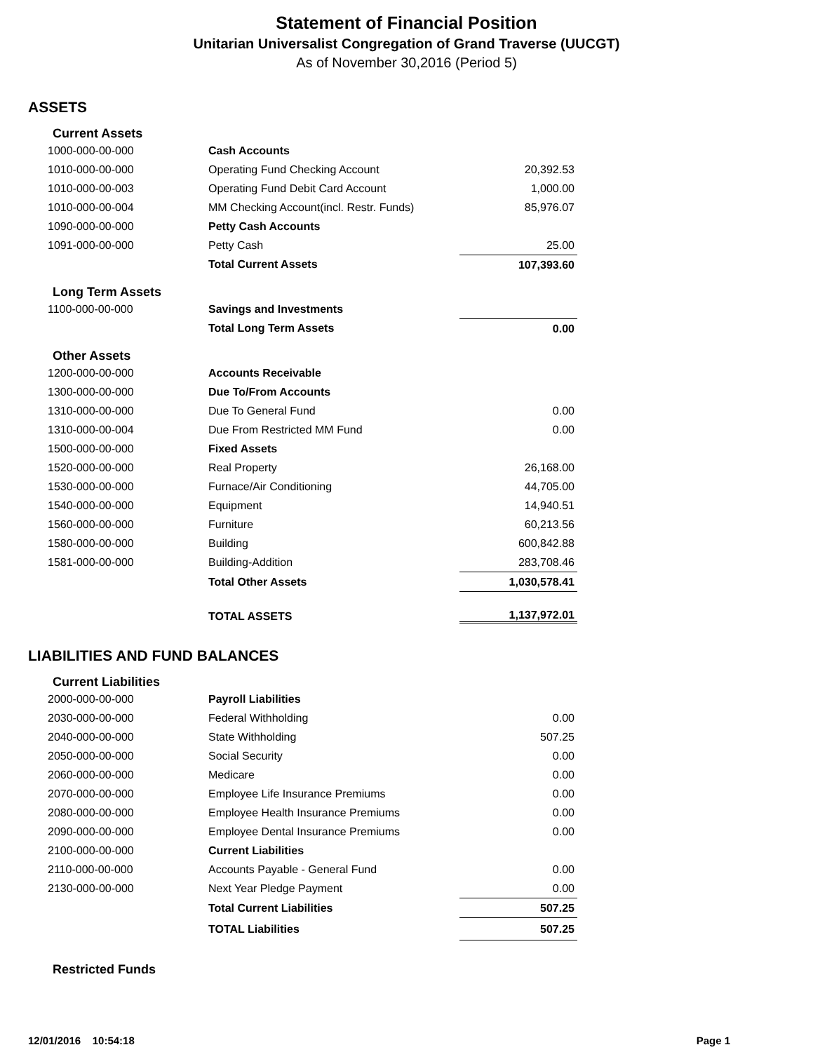Statement of Financial Position
Unitarian Universalist Congregation of Grand Traverse (UUCGT)
As of November 30,2016 (Period 5)
ASSETS
| Current Assets | | |
| 1000-000-00-000 | Cash Accounts | |
| 1010-000-00-000 | Operating Fund Checking Account | 20,392.53 |
| 1010-000-00-003 | Operating Fund Debit Card Account | 1,000.00 |
| 1010-000-00-004 | MM Checking Account(incl. Restr. Funds) | 85,976.07 |
| 1090-000-00-000 | Petty Cash Accounts | |
| 1091-000-00-000 | Petty Cash | 25.00 |
| | Total Current Assets | 107,393.60 |
| Long Term Assets | | |
| 1100-000-00-000 | Savings and Investments | |
| | Total Long Term Assets | 0.00 |
| Other Assets | | |
| 1200-000-00-000 | Accounts Receivable | |
| 1300-000-00-000 | Due To/From Accounts | |
| 1310-000-00-000 | Due To General Fund | 0.00 |
| 1310-000-00-004 | Due From Restricted MM Fund | 0.00 |
| 1500-000-00-000 | Fixed Assets | |
| 1520-000-00-000 | Real Property | 26,168.00 |
| 1530-000-00-000 | Furnace/Air Conditioning | 44,705.00 |
| 1540-000-00-000 | Equipment | 14,940.51 |
| 1560-000-00-000 | Furniture | 60,213.56 |
| 1580-000-00-000 | Building | 600,842.88 |
| 1581-000-00-000 | Building-Addition | 283,708.46 |
| | Total Other Assets | 1,030,578.41 |
| | TOTAL ASSETS | 1,137,972.01 |
LIABILITIES AND FUND BALANCES
| Current Liabilities | | |
| 2000-000-00-000 | Payroll Liabilities | |
| 2030-000-00-000 | Federal Withholding | 0.00 |
| 2040-000-00-000 | State Withholding | 507.25 |
| 2050-000-00-000 | Social Security | 0.00 |
| 2060-000-00-000 | Medicare | 0.00 |
| 2070-000-00-000 | Employee Life Insurance Premiums | 0.00 |
| 2080-000-00-000 | Employee Health Insurance Premiums | 0.00 |
| 2090-000-00-000 | Employee Dental Insurance Premiums | 0.00 |
| 2100-000-00-000 | Current Liabilities | |
| 2110-000-00-000 | Accounts Payable - General Fund | 0.00 |
| 2130-000-00-000 | Next Year Pledge Payment | 0.00 |
| | Total Current Liabilities | 507.25 |
| | TOTAL Liabilities | 507.25 |
| Restricted Funds | | |
12/01/2016 10:54:18 Page 1